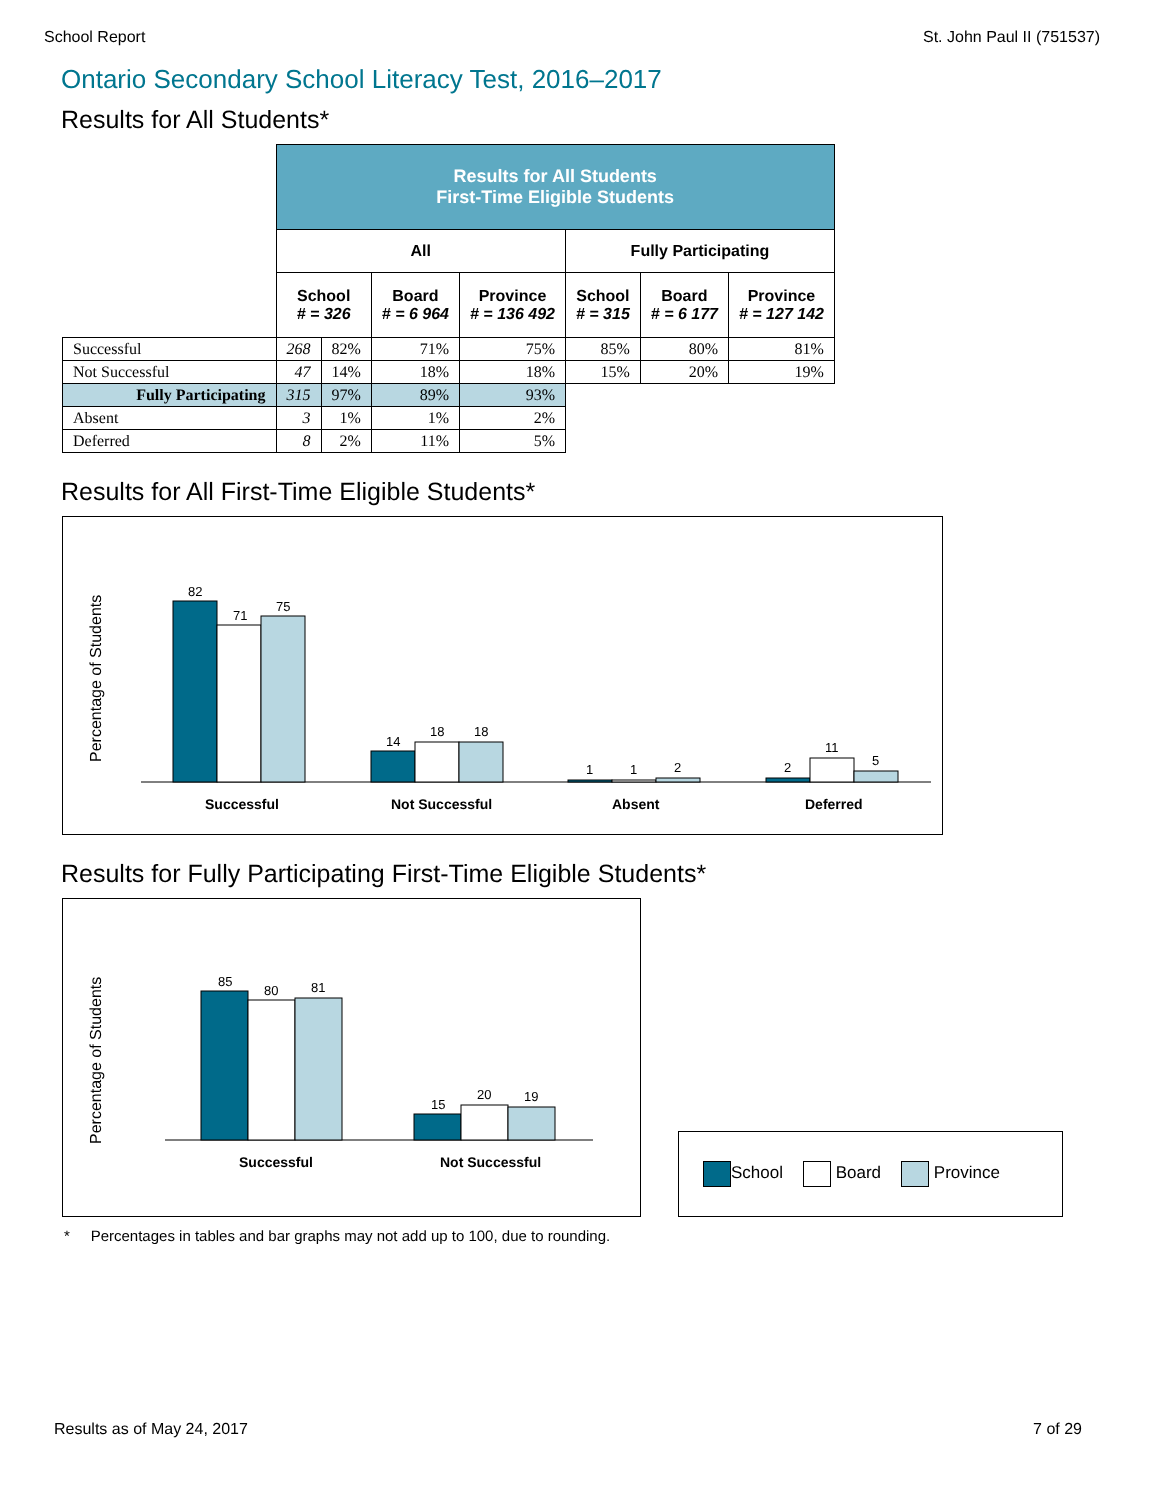School Report St. John Paul II (751537)
Ontario Secondary School Literacy Test, 2016–2017
Results for All Students*
| | Results for All Students First-Time Eligible Students | | | | | | |
| | All | | | | Fully Participating | | |
| | School # = 326 | | Board # = 6 964 | Province # = 136 492 | School # = 315 | Board # = 6 177 | Province # = 127 142 |
| Successful | 268 | 82% | 71% | 75% | 85% | 80% | 81% |
| Not Successful | 47 | 14% | 18% | 18% | 15% | 20% | 19% |
| Fully Participating | 315 | 97% | 89% | 93% | | | |
| Absent | 3 | 1% | 1% | 2% | | | |
| Deferred | 8 | 2% | 11% | 5% | | | |
Results for All First-Time Eligible Students*
Percentage of Students
82
71
75
14
18
18
1
1
2
2
11
5
Successful
Not Successful
Absent
Deferred
Results for Fully Participating First-Time Eligible Students*
Percentage of Students
85
80
81
15
20
19
Successful
Not Successful
School Board Province
* Percentages in tables and bar graphs may not add up to 100, due to rounding.
Results as of May 24, 2017 7 of 29